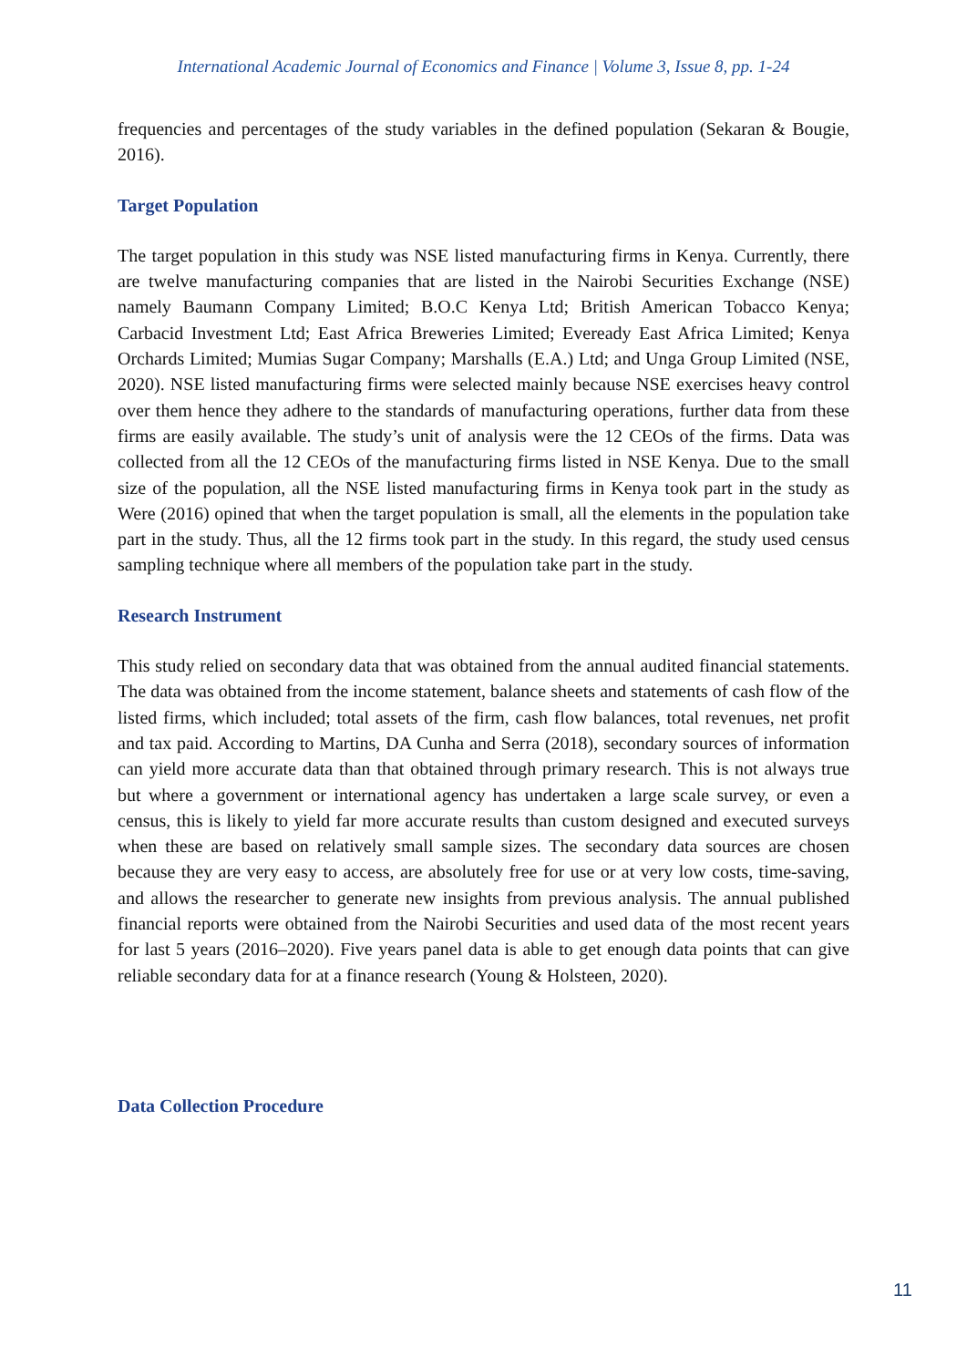International Academic Journal of Economics and Finance | Volume 3, Issue 8, pp. 1-24
frequencies and percentages of the study variables in the defined population (Sekaran & Bougie, 2016).
Target Population
The target population in this study was NSE listed manufacturing firms in Kenya. Currently, there are twelve manufacturing companies that are listed in the Nairobi Securities Exchange (NSE) namely Baumann Company Limited; B.O.C Kenya Ltd; British American Tobacco Kenya; Carbacid Investment Ltd; East Africa Breweries Limited; Eveready East Africa Limited; Kenya Orchards Limited; Mumias Sugar Company; Marshalls (E.A.) Ltd; and Unga Group Limited (NSE, 2020). NSE listed manufacturing firms were selected mainly because NSE exercises heavy control over them hence they adhere to the standards of manufacturing operations, further data from these firms are easily available. The study’s unit of analysis were the 12 CEOs of the firms. Data was collected from all the 12 CEOs of the manufacturing firms listed in NSE Kenya. Due to the small size of the population, all the NSE listed manufacturing firms in Kenya took part in the study as Were (2016) opined that when the target population is small, all the elements in the population take part in the study. Thus, all the 12 firms took part in the study. In this regard, the study used census sampling technique where all members of the population take part in the study.
Research Instrument
This study relied on secondary data that was obtained from the annual audited financial statements. The data was obtained from the income statement, balance sheets and statements of cash flow of the listed firms, which included; total assets of the firm, cash flow balances, total revenues, net profit and tax paid. According to Martins, DA Cunha and Serra (2018), secondary sources of information can yield more accurate data than that obtained through primary research. This is not always true but where a government or international agency has undertaken a large scale survey, or even a census, this is likely to yield far more accurate results than custom designed and executed surveys when these are based on relatively small sample sizes. The secondary data sources are chosen because they are very easy to access, are absolutely free for use or at very low costs, time-saving, and allows the researcher to generate new insights from previous analysis. The annual published financial reports were obtained from the Nairobi Securities and used data of the most recent years for last 5 years (2016–2020). Five years panel data is able to get enough data points that can give reliable secondary data for at a finance research (Young & Holsteen, 2020).
Data Collection Procedure
11